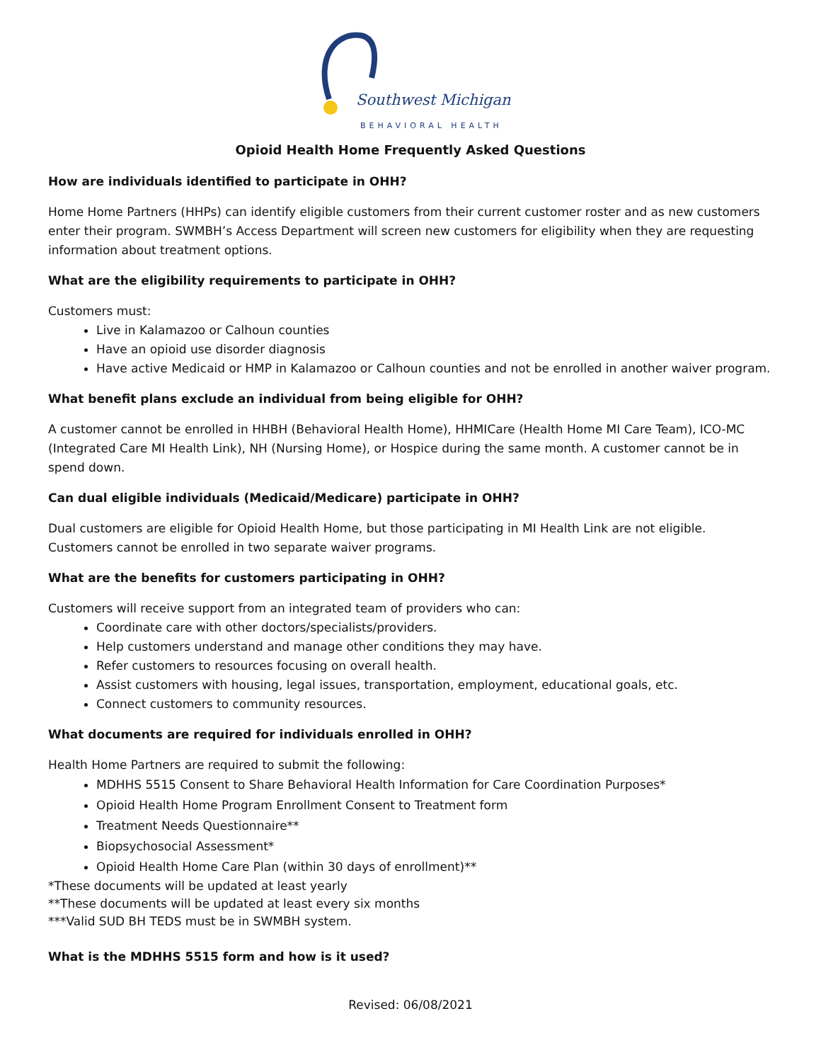Southwest Michigan
BEHAVIORAL HEALTH
Opioid Health Home Frequently Asked Questions
How are individuals identified to participate in OHH?
Home Home Partners (HHPs) can identify eligible customers from their current customer roster and as new customers enter their program. SWMBH’s Access Department will screen new customers for eligibility when they are requesting information about treatment options.
What are the eligibility requirements to participate in OHH?
Customers must:
Live in Kalamazoo or Calhoun counties
Have an opioid use disorder diagnosis
Have active Medicaid or HMP in Kalamazoo or Calhoun counties and not be enrolled in another waiver program.
What benefit plans exclude an individual from being eligible for OHH?
A customer cannot be enrolled in HHBH (Behavioral Health Home), HHMICare (Health Home MI Care Team), ICO-MC (Integrated Care MI Health Link), NH (Nursing Home), or Hospice during the same month. A customer cannot be in spend down.
Can dual eligible individuals (Medicaid/Medicare) participate in OHH?
Dual customers are eligible for Opioid Health Home, but those participating in MI Health Link are not eligible. Customers cannot be enrolled in two separate waiver programs.
What are the benefits for customers participating in OHH?
Customers will receive support from an integrated team of providers who can:
Coordinate care with other doctors/specialists/providers.
Help customers understand and manage other conditions they may have.
Refer customers to resources focusing on overall health.
Assist customers with housing, legal issues, transportation, employment, educational goals, etc.
Connect customers to community resources.
What documents are required for individuals enrolled in OHH?
Health Home Partners are required to submit the following:
MDHHS 5515 Consent to Share Behavioral Health Information for Care Coordination Purposes*
Opioid Health Home Program Enrollment Consent to Treatment form
Treatment Needs Questionnaire**
Biopsychosocial Assessment*
Opioid Health Home Care Plan (within 30 days of enrollment)**
*These documents will be updated at least yearly
**These documents will be updated at least every six months
***Valid SUD BH TEDS must be in SWMBH system.
What is the MDHHS 5515 form and how is it used?
Revised: 06/08/2021